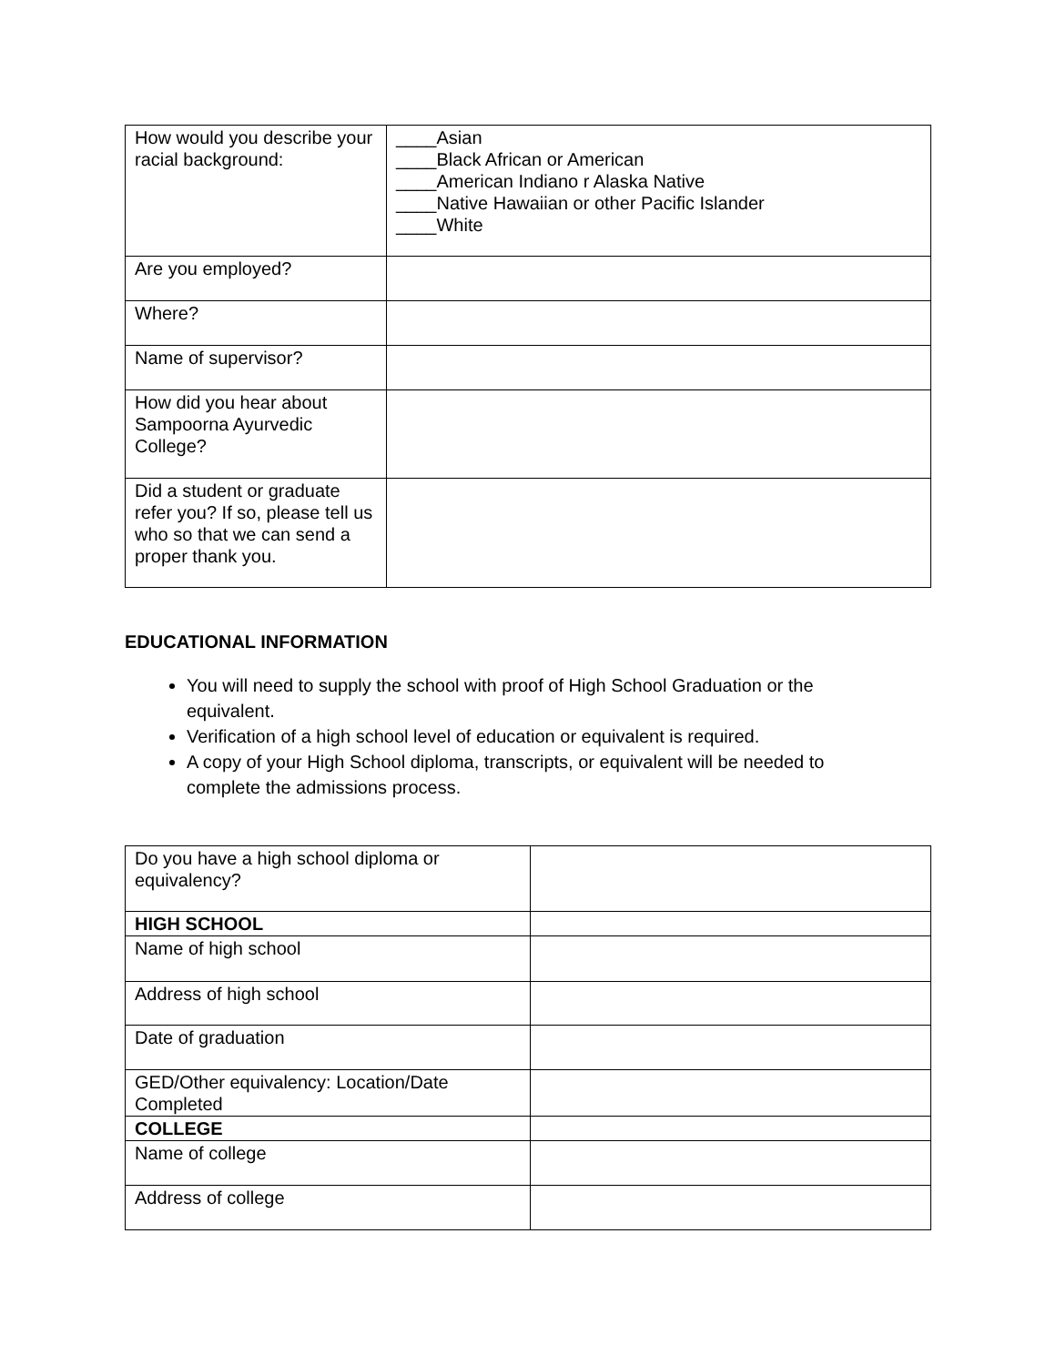| How would you describe your racial background: | ____Asian ____Black African or American ____American Indiano r Alaska Native ____Native Hawaiian or other Pacific Islander ____White |
| Are you employed? | |
| Where? | |
| Name of supervisor? | |
| How did you hear about Sampoorna Ayurvedic College? | |
| Did a student or graduate refer you? If so, please tell us who so that we can send a proper thank you. | |
EDUCATIONAL INFORMATION
You will need to supply the school with proof of High School Graduation or the equivalent.
Verification of a high school level of education or equivalent is required.
A copy of your High School diploma, transcripts, or equivalent will be needed to complete the admissions process.
| Do you have a high school diploma or equivalency? | |
| HIGH SCHOOL | |
| Name of high school | |
| Address of high school | |
| Date of graduation | |
| GED/Other equivalency: Location/Date Completed | |
| COLLEGE | |
| Name of college | |
| Address of college | |